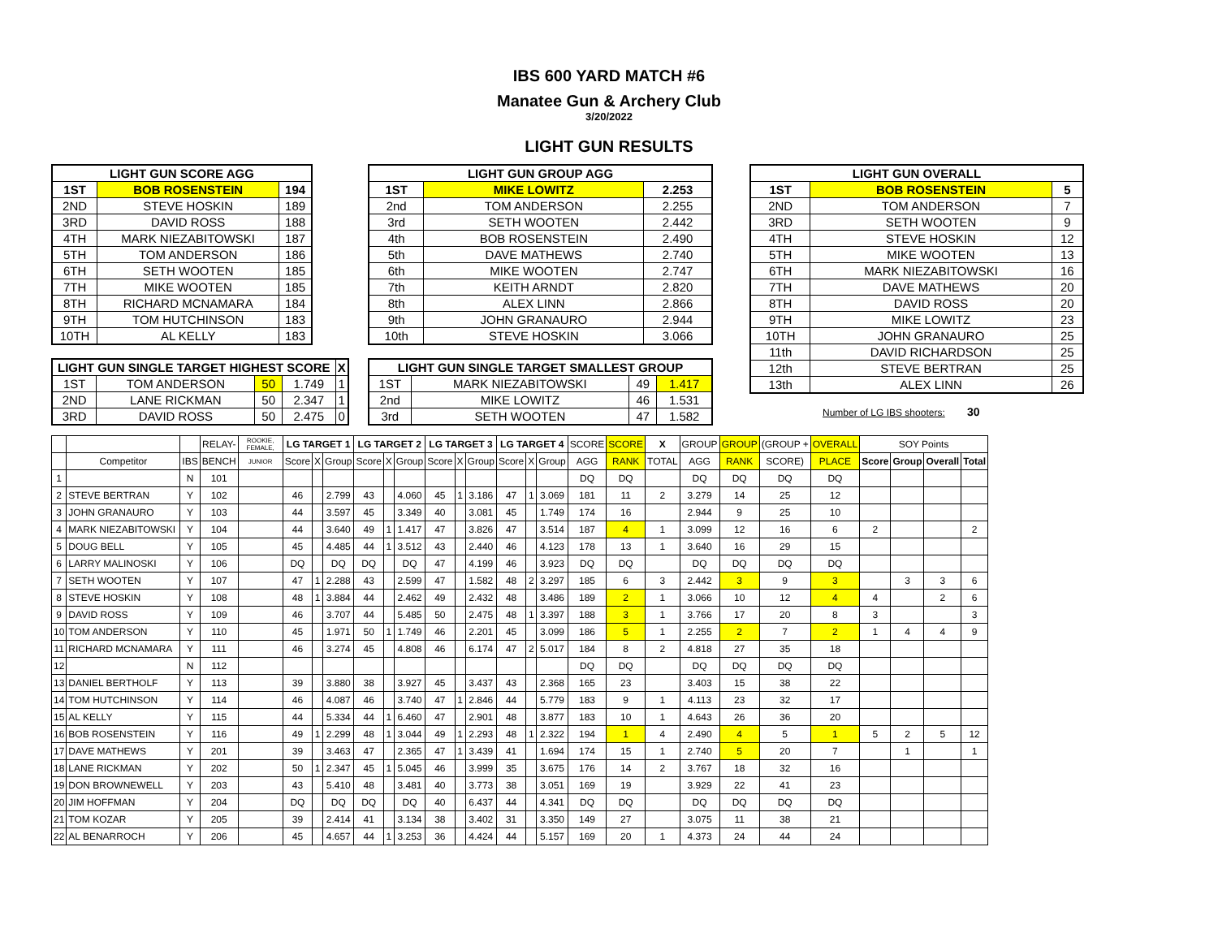IBS 600 YARD MATCH #6
Manatee Gun & Archery Club
3/20/2022
LIGHT GUN RESULTS
| LIGHT GUN SCORE AGG | | |
| --- | --- | --- |
| 1ST | BOB ROSENSTEIN | 194 |
| 2ND | STEVE HOSKIN | 189 |
| 3RD | DAVID ROSS | 188 |
| 4TH | MARK NIEZABITOWSKI | 187 |
| 5TH | TOM ANDERSON | 186 |
| 6TH | SETH WOOTEN | 185 |
| 7TH | MIKE WOOTEN | 185 |
| 8TH | RICHARD MCNAMARA | 184 |
| 9TH | TOM HUTCHINSON | 183 |
| 10TH | AL KELLY | 183 |
| LIGHT GUN SINGLE TARGET HIGHEST SCORE | | | | X |
| --- | --- | --- | --- | --- |
| 1ST | TOM ANDERSON | 50 | 1.749 | 1 |
| 2ND | LANE RICKMAN | 50 | 2.347 | 1 |
| 3RD | DAVID ROSS | 50 | 2.475 | 0 |
| LIGHT GUN GROUP AGG | | |
| --- | --- | --- |
| 1ST | MIKE LOWITZ | 2.253 |
| 2nd | TOM ANDERSON | 2.255 |
| 3rd | SETH WOOTEN | 2.442 |
| 4th | BOB ROSENSTEIN | 2.490 |
| 5th | DAVE MATHEWS | 2.740 |
| 6th | MIKE WOOTEN | 2.747 |
| 7th | KEITH ARNDT | 2.820 |
| 8th | ALEX LINN | 2.866 |
| 9th | JOHN GRANAURO | 2.944 |
| 10th | STEVE HOSKIN | 3.066 |
| LIGHT GUN SINGLE TARGET SMALLEST GROUP | | | |
| --- | --- | --- | --- |
| 1ST | MARK NIEZABITOWSKI | 49 | 1.417 |
| 2nd | MIKE LOWITZ | 46 | 1.531 |
| 3rd | SETH WOOTEN | 47 | 1.582 |
| LIGHT GUN OVERALL | | |
| --- | --- | --- |
| 1ST | BOB ROSENSTEIN | 5 |
| 2ND | TOM ANDERSON | 7 |
| 3RD | SETH WOOTEN | 9 |
| 4TH | STEVE HOSKIN | 12 |
| 5TH | MIKE WOOTEN | 13 |
| 6TH | MARK NIEZABITOWSKI | 16 |
| 7TH | DAVE MATHEWS | 20 |
| 8TH | DAVID ROSS | 20 |
| 9TH | MIKE LOWITZ | 23 |
| 10TH | JOHN GRANAURO | 25 |
| 11th | DAVID RICHARDSON | 25 |
| 12th | STEVE BERTRAN | 25 |
| 13th | ALEX LINN | 26 |
Number of LG IBS shooters: 30
| | | | RELAY- | ROOKIE, FEMALE, | LG TARGET 1 | | | LG TARGET 2 | | | LG TARGET 3 | | | LG TARGET 4 | | | SCORE | SCORE | X | GROUP | GROUP | (GROUP + | OVERALL | SOY Points | | | |
| --- | --- | --- | --- | --- | --- | --- | --- | --- | --- | --- | --- | --- | --- | --- | --- | --- | --- | --- | --- | --- | --- | --- | --- | --- | --- | --- | --- |
| | Competitor | IBS | BENCH | JUNIOR | Score | X | Group | Score | X | Group | Score | X | Group | Score | X | Group | AGG | RANK | TOTAL | AGG | RANK | SCORE) | PLACE | Score | Group | Overall | Total |
| 1 | | N | 101 | | | | | | | | | | | | | | DQ | DQ | | DQ | DQ | DQ | DQ | | | | |
| 2 | STEVE BERTRAN | Y | 102 | | 46 | | 2.799 | 43 | | 4.060 | 45 | 1 | 3.186 | 47 | 1 | 3.069 | 181 | 11 | 2 | 3.279 | 14 | 25 | 12 | | | | |
| 3 | JOHN GRANAURO | Y | 103 | | 44 | | 3.597 | 45 | | 3.349 | 40 | | 3.081 | 45 | | 1.749 | 174 | 16 | | 2.944 | 9 | 25 | 10 | | | | |
| 4 | MARK NIEZABITOWSKI | Y | 104 | | 44 | | 3.640 | 49 | 1 | 1.417 | 47 | | 3.826 | 47 | | 3.514 | 187 | 4 | 1 | 3.099 | 12 | 16 | 6 | 2 | | | 2 |
| 5 | DOUG BELL | Y | 105 | | 45 | | 4.485 | 44 | 1 | 3.512 | 43 | | 2.440 | 46 | | 4.123 | 178 | 13 | 1 | 3.640 | 16 | 29 | 15 | | | | |
| 6 | LARRY MALINOSKI | Y | 106 | | DQ | | DQ | DQ | | DQ | 47 | | 4.199 | 46 | | 3.923 | DQ | DQ | | DQ | DQ | DQ | DQ | | | | |
| 7 | SETH WOOTEN | Y | 107 | | 47 | 1 | 2.288 | 43 | | 2.599 | 47 | | 1.582 | 48 | 2 | 3.297 | 185 | 6 | 3 | 2.442 | 3 | 9 | 3 | | 3 | 3 | 6 |
| 8 | STEVE HOSKIN | Y | 108 | | 48 | 1 | 3.884 | 44 | | 2.462 | 49 | | 2.432 | 48 | | 3.486 | 189 | 2 | 1 | 3.066 | 10 | 12 | 4 | 4 | | 2 | 6 |
| 9 | DAVID ROSS | Y | 109 | | 46 | | 3.707 | 44 | | 5.485 | 50 | | 2.475 | 48 | 1 | 3.397 | 188 | 3 | 1 | 3.766 | 17 | 20 | 8 | 3 | | | 3 |
| 10 | TOM ANDERSON | Y | 110 | | 45 | | 1.971 | 50 | 1 | 1.749 | 46 | | 2.201 | 45 | | 3.099 | 186 | 5 | 1 | 2.255 | 2 | 7 | 2 | 1 | 4 | 4 | 9 |
| 11 | RICHARD MCNAMARA | Y | 111 | | 46 | | 3.274 | 45 | | 4.808 | 46 | | 6.174 | 47 | 2 | 5.017 | 184 | 8 | 2 | 4.818 | 27 | 35 | 18 | | | | |
| 12 | | N | 112 | | | | | | | | | | | | | | DQ | DQ | | DQ | DQ | DQ | DQ | | | | |
| 13 | DANIEL BERTHOLF | Y | 113 | | 39 | | 3.880 | 38 | | 3.927 | 45 | | 3.437 | 43 | | 2.368 | 165 | 23 | | 3.403 | 15 | 38 | 22 | | | | |
| 14 | TOM HUTCHINSON | Y | 114 | | 46 | | 4.087 | 46 | | 3.740 | 47 | 1 | 2.846 | 44 | | 5.779 | 183 | 9 | 1 | 4.113 | 23 | 32 | 17 | | | | |
| 15 | AL KELLY | Y | 115 | | 44 | | 5.334 | 44 | 1 | 6.460 | 47 | | 2.901 | 48 | | 3.877 | 183 | 10 | 1 | 4.643 | 26 | 36 | 20 | | | | |
| 16 | BOB ROSENSTEIN | Y | 116 | | 49 | 1 | 2.299 | 48 | 1 | 3.044 | 49 | 1 | 2.293 | 48 | 1 | 2.322 | 194 | 1 | 4 | 2.490 | 4 | 5 | 1 | 5 | 2 | 5 | 12 |
| 17 | DAVE MATHEWS | Y | 201 | | 39 | | 3.463 | 47 | | 2.365 | 47 | 1 | 3.439 | 41 | | 1.694 | 174 | 15 | 1 | 2.740 | 5 | 20 | 7 | | 1 | | 1 |
| 18 | LANE RICKMAN | Y | 202 | | 50 | 1 | 2.347 | 45 | 1 | 5.045 | 46 | | 3.999 | 35 | | 3.675 | 176 | 14 | 2 | 3.767 | 18 | 32 | 16 | | | | |
| 19 | DON BROWNEWELL | Y | 203 | | 43 | | 5.410 | 48 | | 3.481 | 40 | | 3.773 | 38 | | 3.051 | 169 | 19 | | 3.929 | 22 | 41 | 23 | | | | |
| 20 | JIM HOFFMAN | Y | 204 | | DQ | | DQ | DQ | | DQ | 40 | | 6.437 | 44 | | 4.341 | DQ | DQ | | DQ | DQ | DQ | DQ | | | | |
| 21 | TOM KOZAR | Y | 205 | | 39 | | 2.414 | 41 | | 3.134 | 38 | | 3.402 | 31 | | 3.350 | 149 | 27 | | 3.075 | 11 | 38 | 21 | | | | |
| 22 | AL BENARROCH | Y | 206 | | 45 | | 4.657 | 44 | 1 | 3.253 | 36 | | 4.424 | 44 | | 5.157 | 169 | 20 | 1 | 4.373 | 24 | 44 | 24 | | | | |